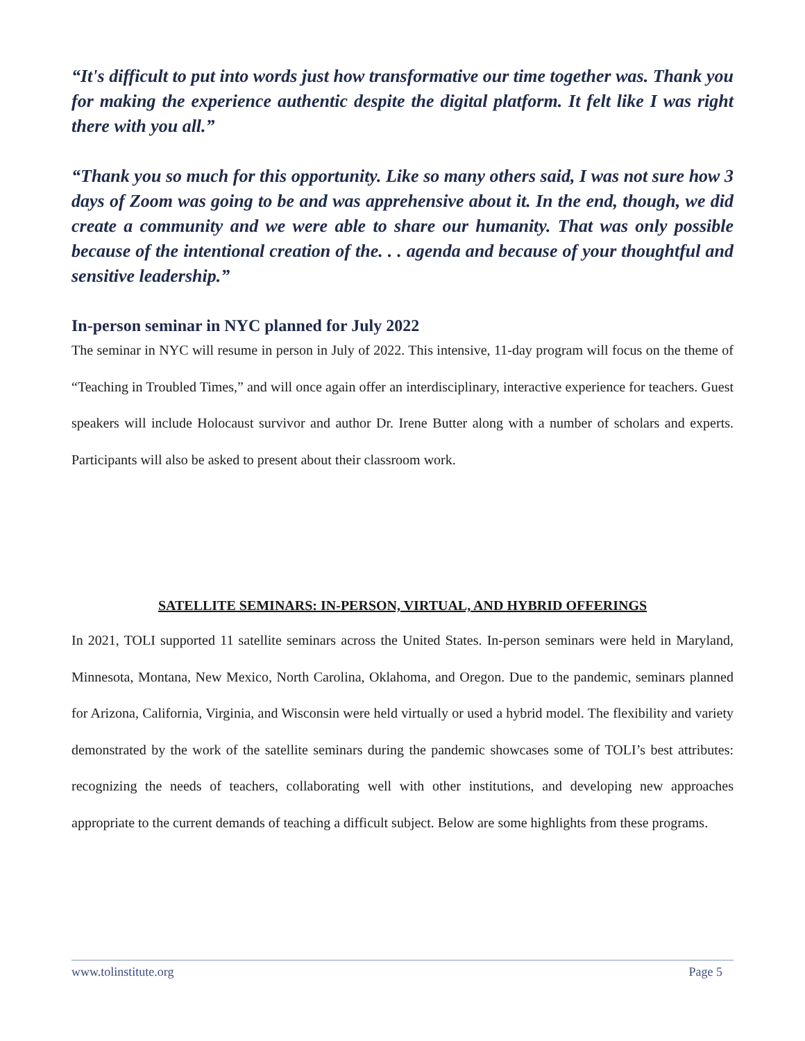“It's difficult to put into words just how transformative our time together was. Thank you for making the experience authentic despite the digital platform. It felt like I was right there with you all.”
“Thank you so much for this opportunity. Like so many others said, I was not sure how 3 days of Zoom was going to be and was apprehensive about it. In the end, though, we did create a community and we were able to share our humanity. That was only possible because of the intentional creation of the. . . agenda and because of your thoughtful and sensitive leadership.”
In-person seminar in NYC planned for July 2022
The seminar in NYC will resume in person in July of 2022. This intensive, 11-day program will focus on the theme of “Teaching in Troubled Times,” and will once again offer an interdisciplinary, interactive experience for teachers. Guest speakers will include Holocaust survivor and author Dr. Irene Butter along with a number of scholars and experts. Participants will also be asked to present about their classroom work.
SATELLITE SEMINARS: IN-PERSON, VIRTUAL, AND HYBRID OFFERINGS
In 2021, TOLI supported 11 satellite seminars across the United States. In-person seminars were held in Maryland, Minnesota, Montana, New Mexico, North Carolina, Oklahoma, and Oregon. Due to the pandemic, seminars planned for Arizona, California, Virginia, and Wisconsin were held virtually or used a hybrid model. The flexibility and variety demonstrated by the work of the satellite seminars during the pandemic showcases some of TOLI’s best attributes: recognizing the needs of teachers, collaborating well with other institutions, and developing new approaches appropriate to the current demands of teaching a difficult subject. Below are some highlights from these programs.
www.tolinstitute.org Page 5